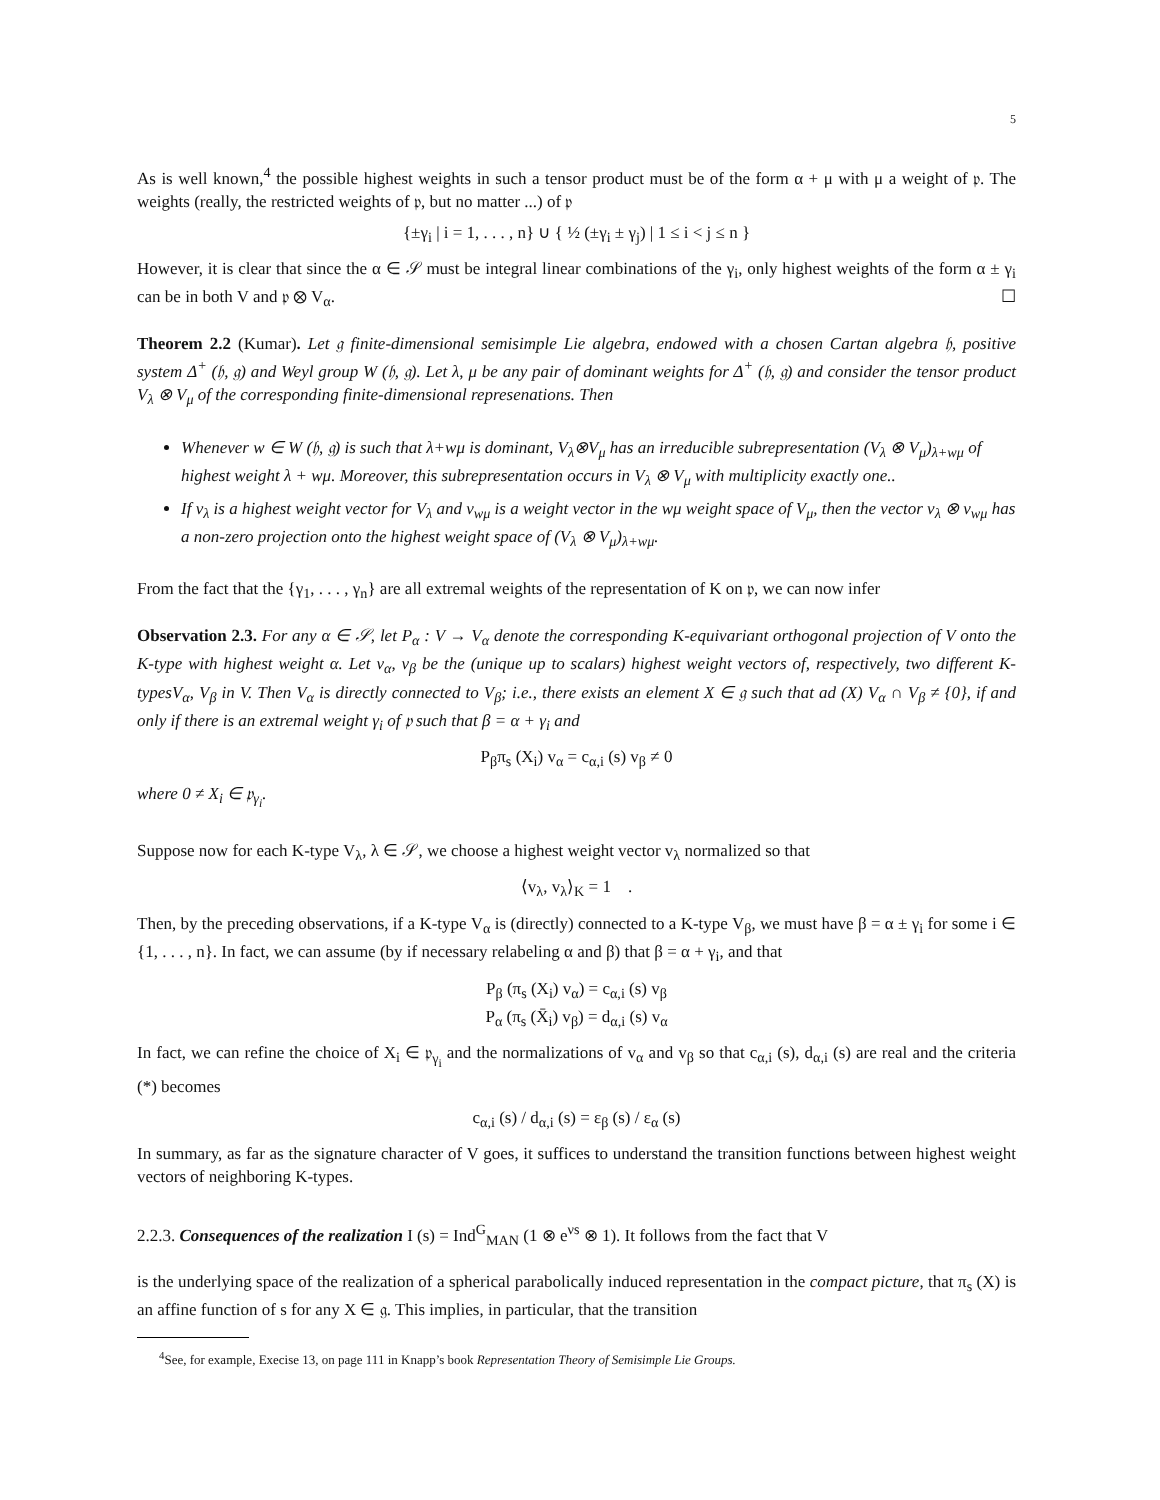5
As is well known,<sup>4</sup> the possible highest weights in such a tensor product must be of the form α + μ with μ a weight of 𝔭. The weights (really, the restricted weights of 𝔭, but no matter ...) of 𝔭
{±γ<sub>i</sub> | i = 1, . . . , n} ∪ { ½ (±γ<sub>i</sub> ± γ<sub>j</sub>) | 1 ≤ i < j ≤ n }
However, it is clear that since the α ∈ 𝒮 must be integral linear combinations of the γ<sub>i</sub>, only highest weights of the form α ± γ<sub>i</sub> can be in both V and 𝔭 ⊗ V<sub>α</sub>. ☐
Theorem 2.2 (Kumar). Let 𝔤 finite-dimensional semisimple Lie algebra, endowed with a chosen Cartan algebra 𝔥, positive system Δ<sup>+</sup> (𝔥, 𝔤) and Weyl group W (𝔥, 𝔤). Let λ, μ be any pair of dominant weights for Δ<sup>+</sup> (𝔥, 𝔤) and consider the tensor product V<sub>λ</sub> ⊗ V<sub>μ</sub> of the corresponding finite-dimensional represenations. Then
Whenever w ∈ W (𝔥, 𝔤) is such that λ+wμ is dominant, V<sub>λ</sub>⊗V<sub>μ</sub> has an irreducible subrepresentation (V<sub>λ</sub> ⊗ V<sub>μ</sub>)<sub>λ+wμ</sub> of highest weight λ + wμ. Moreover, this subrepresentation occurs in V<sub>λ</sub> ⊗ V<sub>μ</sub> with multiplicity exactly one..
If v<sub>λ</sub> is a highest weight vector for V<sub>λ</sub> and v<sub>wμ</sub> is a weight vector in the wμ weight space of V<sub>μ</sub>, then the vector v<sub>λ</sub> ⊗ v<sub>wμ</sub> has a non-zero projection onto the highest weight space of (V<sub>λ</sub> ⊗ V<sub>μ</sub>)<sub>λ+wμ</sub>.
From the fact that the {γ<sub>1</sub>, . . . , γ<sub>n</sub>} are all extremal weights of the representation of K on 𝔭, we can now infer
Observation 2.3. For any α ∈ 𝒮, let P<sub>α</sub> : V → V<sub>α</sub> denote the corresponding K-equivariant orthogonal projection of V onto the K-type with highest weight α. Let v<sub>α</sub>, v<sub>β</sub> be the (unique up to scalars) highest weight vectors of, respectively, two different K-typesV<sub>α</sub>, V<sub>β</sub> in V. Then V<sub>α</sub> is directly connected to V<sub>β</sub>; i.e., there exists an element X ∈ 𝔤 such that ad (X) V<sub>α</sub> ∩ V<sub>β</sub> ≠ {0}, if and only if there is an extremal weight γ<sub>i</sub> of 𝔭 such that β = α + γ<sub>i</sub> and
P<sub>β</sub>π<sub>s</sub> (X<sub>i</sub>) v<sub>α</sub> = c<sub>α,i</sub> (s) v<sub>β</sub> ≠ 0
where 0 ≠ X<sub>i</sub> ∈ 𝔭<sub>γ<sub>i</sub></sub>.
Suppose now for each K-type V<sub>λ</sub>, λ ∈ 𝒮, we choose a highest weight vector v<sub>λ</sub> normalized so that
⟨v<sub>λ</sub>, v<sub>λ</sub>⟩<sub>K</sub> = 1 .
Then, by the preceding observations, if a K-type V<sub>α</sub> is (directly) connected to a K-type V<sub>β</sub>, we must have β = α ± γ<sub>i</sub> for some i ∈ {1, . . . , n}. In fact, we can assume (by if necessary relabeling α and β) that β = α + γ<sub>i</sub>, and that
P<sub>β</sub> (π<sub>s</sub> (X<sub>i</sub>) v<sub>α</sub>) = c<sub>α,i</sub> (s) v<sub>β</sub>
P<sub>α</sub> (π<sub>s</sub> (X̄<sub>i</sub>) v<sub>β</sub>) = d<sub>α,i</sub> (s) v<sub>α</sub>
In fact, we can refine the choice of X<sub>i</sub> ∈ 𝔭<sub>γ<sub>i</sub></sub> and the normalizations of v<sub>α</sub> and v<sub>β</sub> so that c<sub>α,i</sub> (s), d<sub>α,i</sub> (s) are real and the criteria (*) becomes
c<sub>α,i</sub> (s) / d<sub>α,i</sub> (s) = ε<sub>β</sub> (s) / ε<sub>α</sub> (s)
In summary, as far as the signature character of V goes, it suffices to understand the transition functions between highest weight vectors of neighboring K-types.
2.2.3. Consequences of the realization I (s) = Ind<sup>G</sup><sub>MAN</sub> (1 ⊗ e<sup>νs</sup> ⊗ 1). It follows from the fact that V
is the underlying space of the realization of a spherical parabolically induced representation in the compact picture, that π<sub>s</sub> (X) is an affine function of s for any X ∈ 𝔤. This implies, in particular, that the transition
<sup>4</sup> See, for example, Execise 13, on page 111 in Knapp’s book Representation Theory of Semisimple Lie Groups.